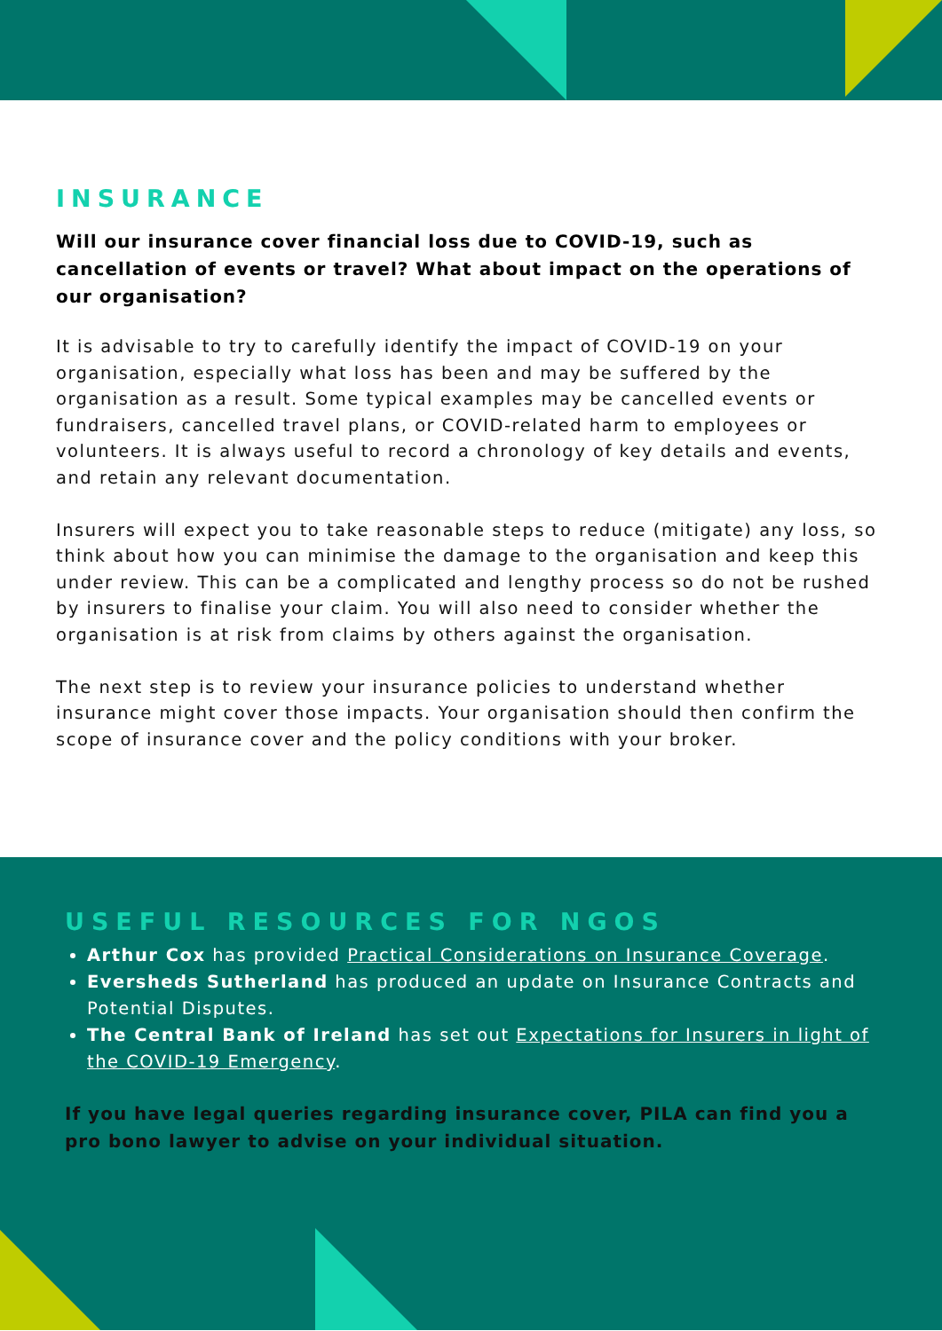INSURANCE
Will our insurance cover financial loss due to COVID-19, such as cancellation of events or travel? What about impact on the operations of our organisation?
It is advisable to try to carefully identify the impact of COVID-19 on your organisation, especially what loss has been and may be suffered by the organisation as a result. Some typical examples may be cancelled events or fundraisers, cancelled travel plans, or COVID-related harm to employees or volunteers. It is always useful to record a chronology of key details and events, and retain any relevant documentation.
Insurers will expect you to take reasonable steps to reduce (mitigate) any loss, so think about how you can minimise the damage to the organisation and keep this under review. This can be a complicated and lengthy process so do not be rushed by insurers to finalise your claim. You will also need to consider whether the organisation is at risk from claims by others against the organisation.
The next step is to review your insurance policies to understand whether insurance might cover those impacts. Your organisation should then confirm the scope of insurance cover and the policy conditions with your broker.
USEFUL RESOURCES FOR NGOS
Arthur Cox has provided Practical Considerations on Insurance Coverage.
Eversheds Sutherland has produced an update on Insurance Contracts and Potential Disputes.
The Central Bank of Ireland has set out Expectations for Insurers in light of the COVID-19 Emergency.
If you have legal queries regarding insurance cover, PILA can find you a pro bono lawyer to advise on your individual situation.